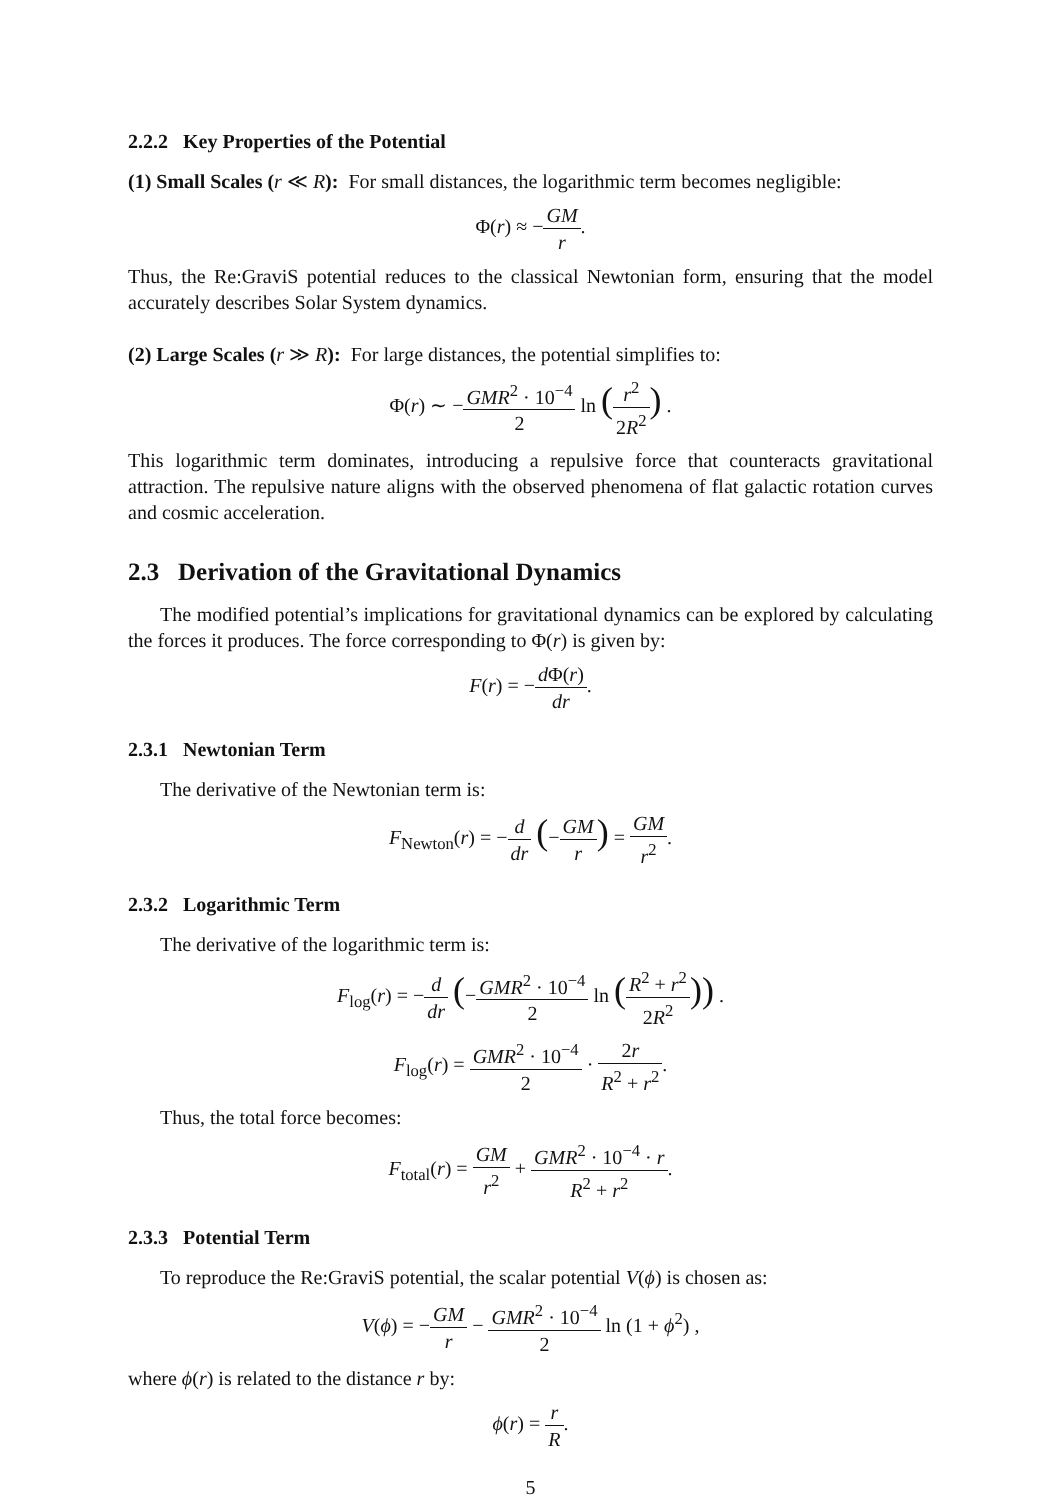2.2.2 Key Properties of the Potential
(1) Small Scales (r ≪ R): For small distances, the logarithmic term becomes negligible:
Φ(r) ≈ −GM r.
Thus, the Re:GraviS potential reduces to the classical Newtonian form, ensuring that the model accurately describes Solar System dynamics.
(2) Large Scales (r ≫ R): For large distances, the potential simplifies to:
Φ(r) ∼ −GMR<sup>2</sup> · 10<sup>−4</sup> 2 ln (r<sup>2</sup> 2R<sup>2</sup>) .
This logarithmic term dominates, introducing a repulsive force that counteracts gravitational attraction. The repulsive nature aligns with the observed phenomena of flat galactic rotation curves and cosmic acceleration.
2.3 Derivation of the Gravitational Dynamics
The modified potential’s implications for gravitational dynamics can be explored by calculating the forces it produces. The force corresponding to Φ(r) is given by:
F(r) = −d Φ(r) dr.
2.3.1 Newtonian Term
The derivative of the Newtonian term is:
F<sub>Newton</sub>(r) = −d dr (−GM r) = GM r<sup>2</sup>.
2.3.2 Logarithmic Term
The derivative of the logarithmic term is:
F<sub>log</sub>(r) = −d dr (−GMR<sup>2</sup> · 10<sup>−4</sup> 2 ln (R<sup>2</sup> + r<sup>2</sup> 2R<sup>2</sup>)) .
F<sub>log</sub>(r) = GMR<sup>2</sup> · 10<sup>−4</sup> 2 · 2r R<sup>2</sup> + r<sup>2</sup>.
Thus, the total force becomes:
F<sub>total</sub>(r) = GM r<sup>2</sup> + GMR<sup>2</sup> · 10<sup>−4</sup> · r R<sup>2</sup> + r<sup>2</sup>.
2.3.3 Potential Term
To reproduce the Re:GraviS potential, the scalar potential V(ϕ) is chosen as:
V(ϕ) = −GM r − GMR<sup>2</sup> · 10<sup>−4</sup> 2 ln (1 + ϕ<sup>2</sup>) ,
where ϕ(r) is related to the distance r by:
ϕ(r) = r R.
5